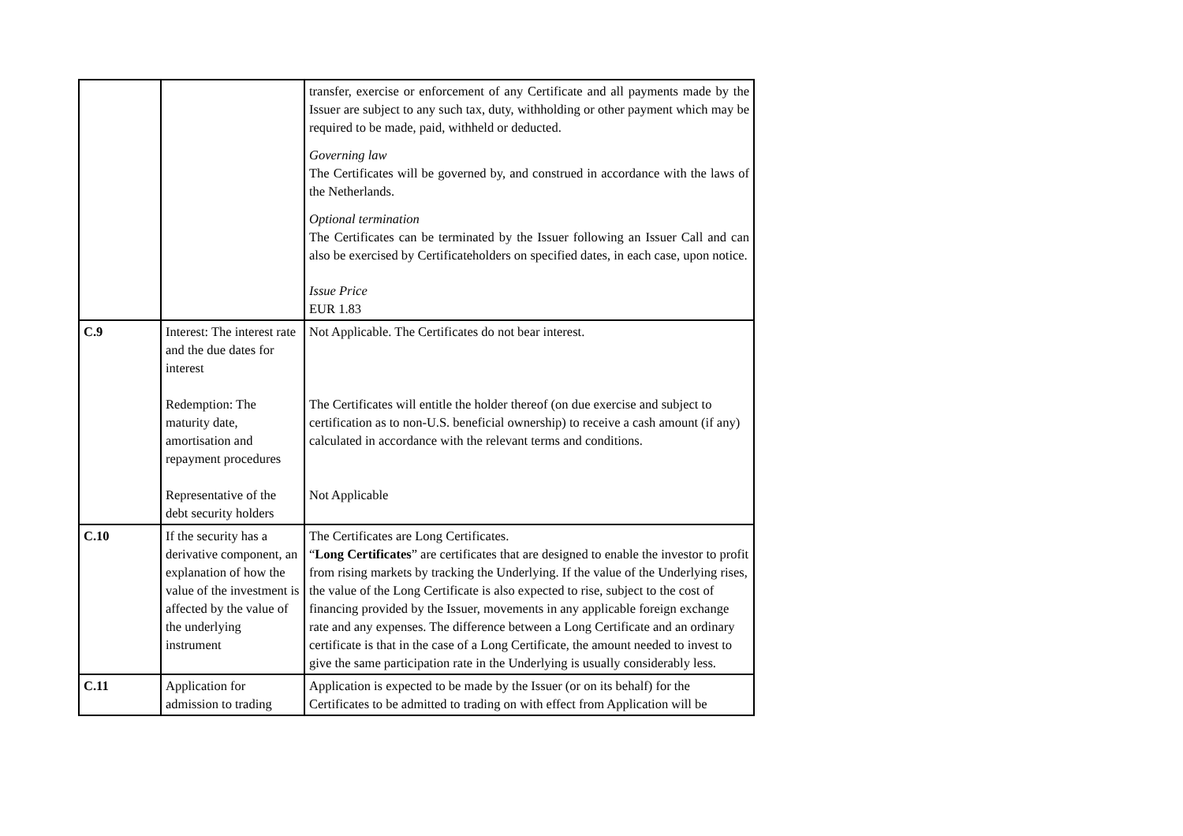| | | transfer, exercise or enforcement of any Certificate and all payments made by the Issuer are subject to any such tax, duty, withholding or other payment which may be required to be made, paid, withheld or deducted. Governing law The Certificates will be governed by, and construed in accordance with the laws of the Netherlands. Optional termination The Certificates can be terminated by the Issuer following an Issuer Call and can also be exercised by Certificateholders on specified dates, in each case, upon notice. Issue Price EUR 1.83 |
| C.9 | Interest: The interest rate and the due dates for interest Redemption: The maturity date, amortisation and repayment procedures Representative of the debt security holders | Not Applicable. The Certificates do not bear interest. The Certificates will entitle the holder thereof (on due exercise and subject to certification as to non-U.S. beneficial ownership) to receive a cash amount (if any) calculated in accordance with the relevant terms and conditions. Not Applicable |
| C.10 | If the security has a derivative component, an explanation of how the value of the investment is affected by the value of the underlying instrument | The Certificates are Long Certificates. “ Long Certificates ” are certificates that are designed to enable the investor to profit from rising markets by tracking the Underlying. If the value of the Underlying rises, the value of the Long Certificate is also expected to rise, subject to the cost of financing provided by the Issuer, movements in any applicable foreign exchange rate and any expenses. The difference between a Long Certificate and an ordinary certificate is that in the case of a Long Certificate, the amount needed to invest to give the same participation rate in the Underlying is usually considerably less. |
| C.11 | Application for admission to trading | Application is expected to be made by the Issuer (or on its behalf) for the Certificates to be admitted to trading on with effect from Application will be |